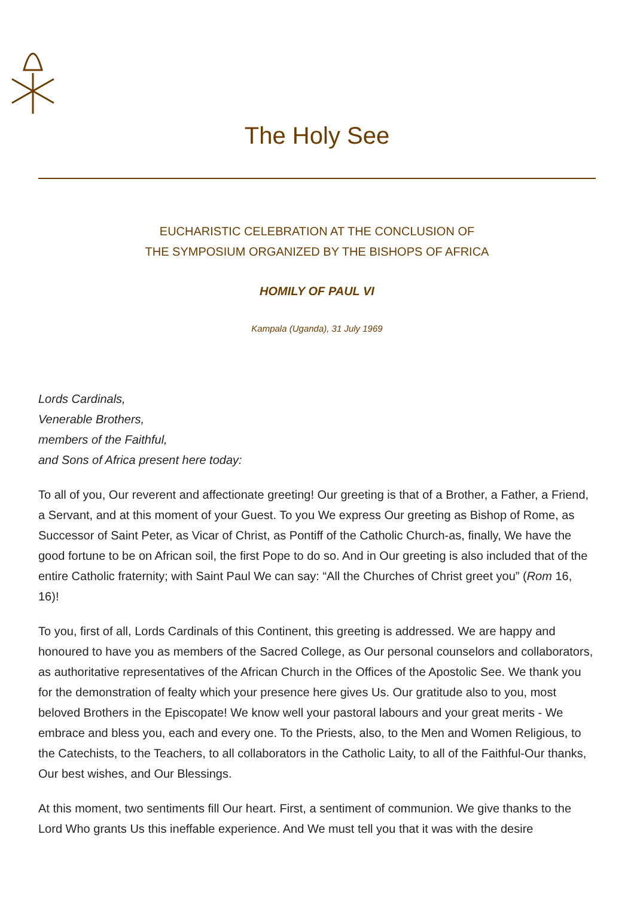The Holy See
EUCHARISTIC CELEBRATION AT THE CONCLUSION OF
THE SYMPOSIUM ORGANIZED BY THE BISHOPS OF AFRICA
HOMILY OF PAUL VI
Kampala (Uganda), 31 July 1969
Lords Cardinals,
Venerable Brothers,
members of the Faithful,
and Sons of Africa present here today:
To all of you, Our reverent and affectionate greeting! Our greeting is that of a Brother, a Father, a Friend, a Servant, and at this moment of your Guest. To you We express Our greeting as Bishop of Rome, as Successor of Saint Peter, as Vicar of Christ, as Pontiff of the Catholic Church-as, finally, We have the good fortune to be on African soil, the first Pope to do so. And in Our greeting is also included that of the entire Catholic fraternity; with Saint Paul We can say: “All the Churches of Christ greet you” (Rom 16, 16)!
To you, first of all, Lords Cardinals of this Continent, this greeting is addressed. We are happy and honoured to have you as members of the Sacred College, as Our personal counselors and collaborators, as authoritative representatives of the African Church in the Offices of the Apostolic See. We thank you for the demonstration of fealty which your presence here gives Us. Our gratitude also to you, most beloved Brothers in the Episcopate! We know well your pastoral labours and your great merits - We embrace and bless you, each and every one. To the Priests, also, to the Men and Women Religious, to the Catechists, to the Teachers, to all collaborators in the Catholic Laity, to all of the Faithful-Our thanks, Our best wishes, and Our Blessings.
At this moment, two sentiments fill Our heart. First, a sentiment of communion. We give thanks to the Lord Who grants Us this ineffable experience. And We must tell you that it was with the desire